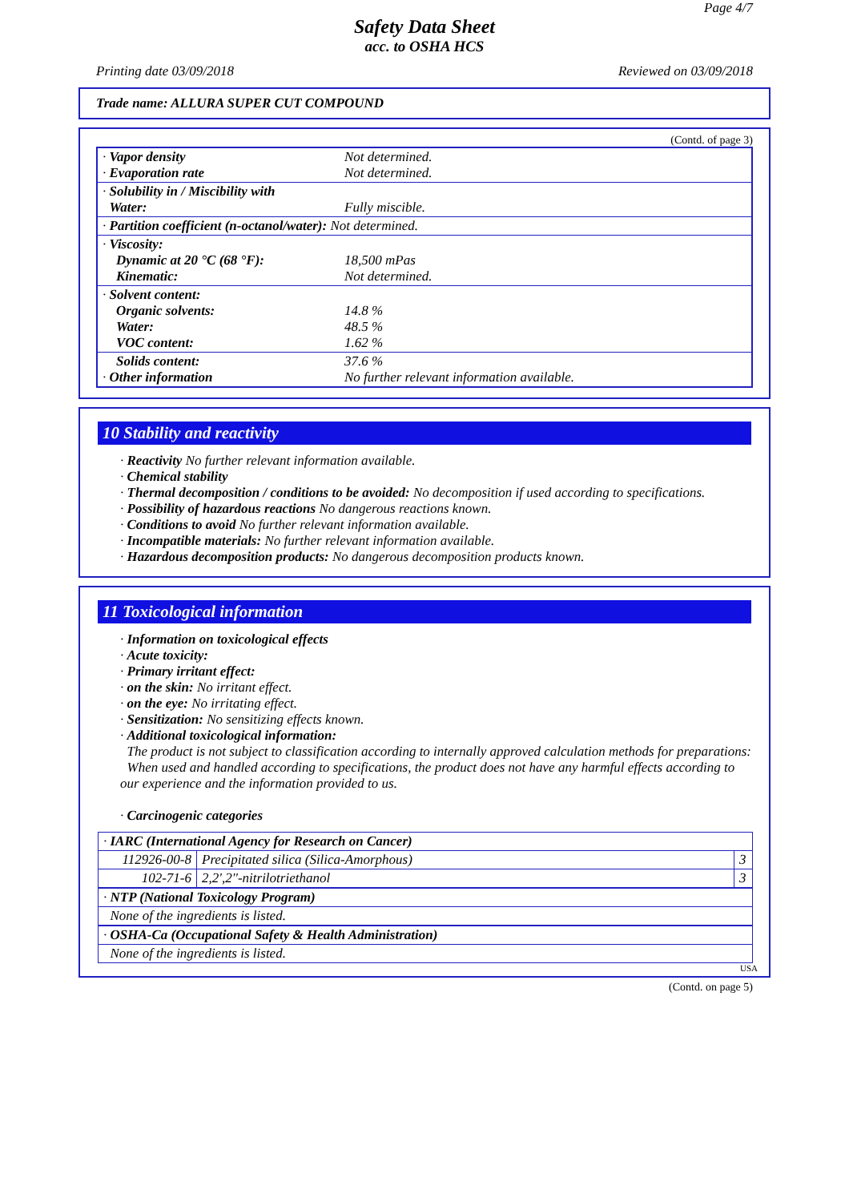Page 4/7
Safety Data Sheet
acc. to OSHA HCS
Printing date 03/09/2018 Reviewed on 03/09/2018
Trade name: ALLURA SUPER CUT COMPOUND
(Contd. of page 3)
| · Vapor density · Evaporation rate | Not determined. Not determined. |
| · Solubility in / Miscibility with Water: | Fully miscible. |
| · Partition coefficient (n-octanol/water): Not determined. | |
| · Viscosity: Dynamic at 20 °C (68 °F): Kinematic: | 18,500 mPas Not determined. |
| · Solvent content: Organic solvents: Water: VOC content: | 14.8 % 48.5 % 1.62 % |
| Solids content: · Other information | 37.6 % No further relevant information available. |
10 Stability and reactivity
· Reactivity No further relevant information available.
· Chemical stability
· Thermal decomposition / conditions to be avoided: No decomposition if used according to specifications.
· Possibility of hazardous reactions No dangerous reactions known.
· Conditions to avoid No further relevant information available.
· Incompatible materials: No further relevant information available.
· Hazardous decomposition products: No dangerous decomposition products known.
11 Toxicological information
· Information on toxicological effects
· Acute toxicity:
· Primary irritant effect:
· on the skin: No irritant effect.
· on the eye: No irritating effect.
· Sensitization: No sensitizing effects known.
· Additional toxicological information:
The product is not subject to classification according to internally approved calculation methods for preparations:
When used and handled according to specifications, the product does not have any harmful effects according to our experience and the information provided to us.
· Carcinogenic categories
| · IARC (International Agency for Research on Cancer) | | |
| 112926-00-8 | Precipitated silica (Silica-Amorphous) | 3 |
| 102-71-6 | 2,2',2''-nitrilotriethanol | 3 |
| · NTP (National Toxicology Program) | | |
| None of the ingredients is listed. | | |
| · OSHA-Ca (Occupational Safety & Health Administration) | | |
| None of the ingredients is listed. | | |
USA
(Contd. on page 5)